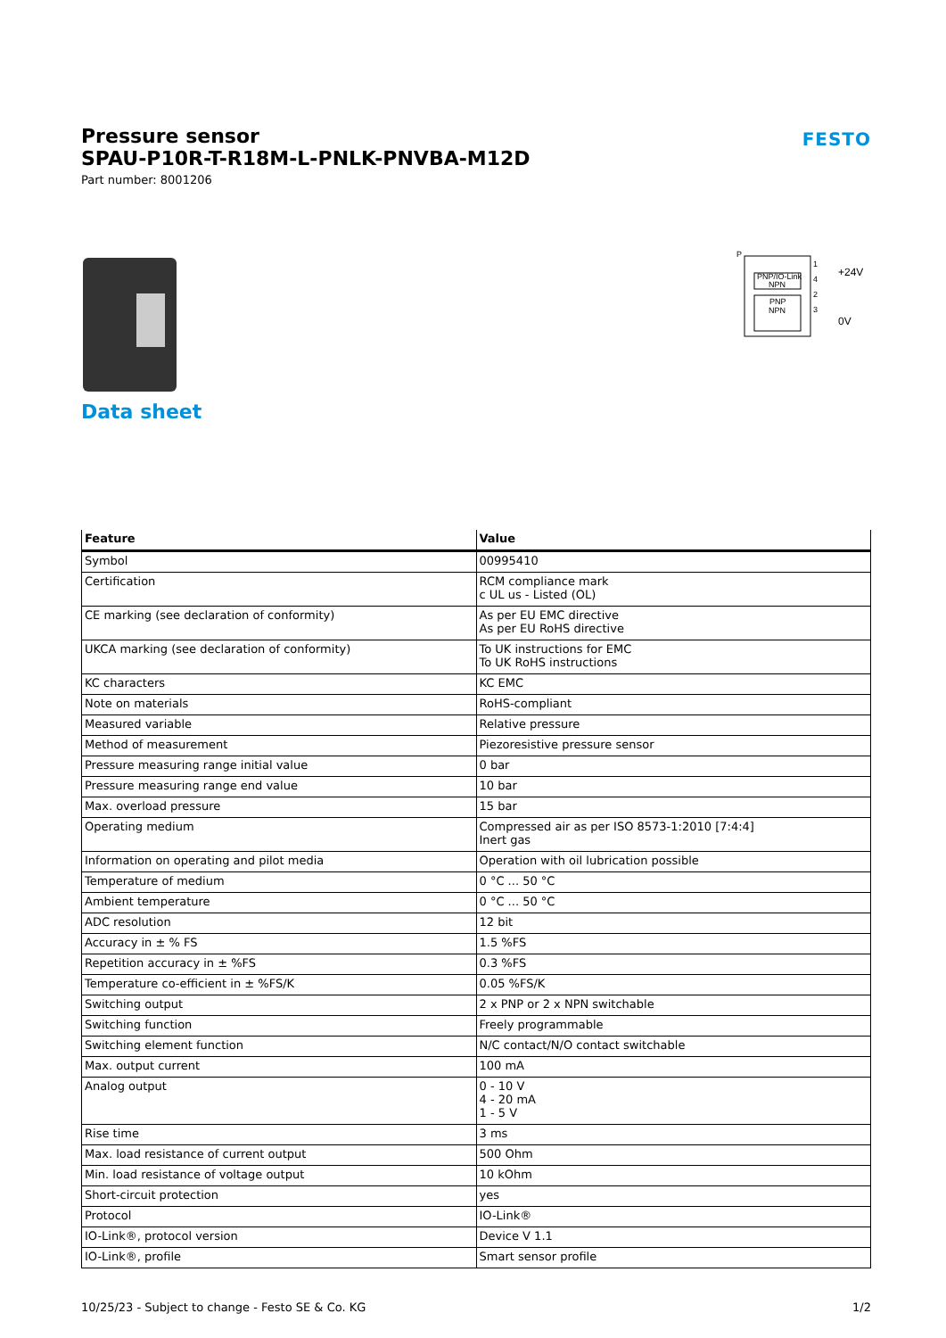FESTO
Pressure sensor
SPAU-P10R-T-R18M-L-PNLK-PNVBA-M12D
Part number: 8001206
Data sheet
P
PNP/IO-Link
NPN
PNP
NPN
1
4
2
3
+24V
0V
| Feature | Value |
| --- | --- |
| Symbol | 00995410 |
| Certification | RCM compliance mark c UL us - Listed (OL) |
| CE marking (see declaration of conformity) | As per EU EMC directive As per EU RoHS directive |
| UKCA marking (see declaration of conformity) | To UK instructions for EMC To UK RoHS instructions |
| KC characters | KC EMC |
| Note on materials | RoHS-compliant |
| Measured variable | Relative pressure |
| Method of measurement | Piezoresistive pressure sensor |
| Pressure measuring range initial value | 0 bar |
| Pressure measuring range end value | 10 bar |
| Max. overload pressure | 15 bar |
| Operating medium | Compressed air as per ISO 8573-1:2010 [7:4:4] Inert gas |
| Information on operating and pilot media | Operation with oil lubrication possible |
| Temperature of medium | 0 °C ... 50 °C |
| Ambient temperature | 0 °C ... 50 °C |
| ADC resolution | 12 bit |
| Accuracy in ± % FS | 1.5 %FS |
| Repetition accuracy in ± %FS | 0.3 %FS |
| Temperature co-efficient in ± %FS/K | 0.05 %FS/K |
| Switching output | 2 x PNP or 2 x NPN switchable |
| Switching function | Freely programmable |
| Switching element function | N/C contact/N/O contact switchable |
| Max. output current | 100 mA |
| Analog output | 0 - 10 V 4 - 20 mA 1 - 5 V |
| Rise time | 3 ms |
| Max. load resistance of current output | 500 Ohm |
| Min. load resistance of voltage output | 10 kOhm |
| Short-circuit protection | yes |
| Protocol | IO-Link® |
| IO-Link®, protocol version | Device V 1.1 |
| IO-Link®, profile | Smart sensor profile |
10/25/23 - Subject to change - Festo SE & Co. KG 1/2